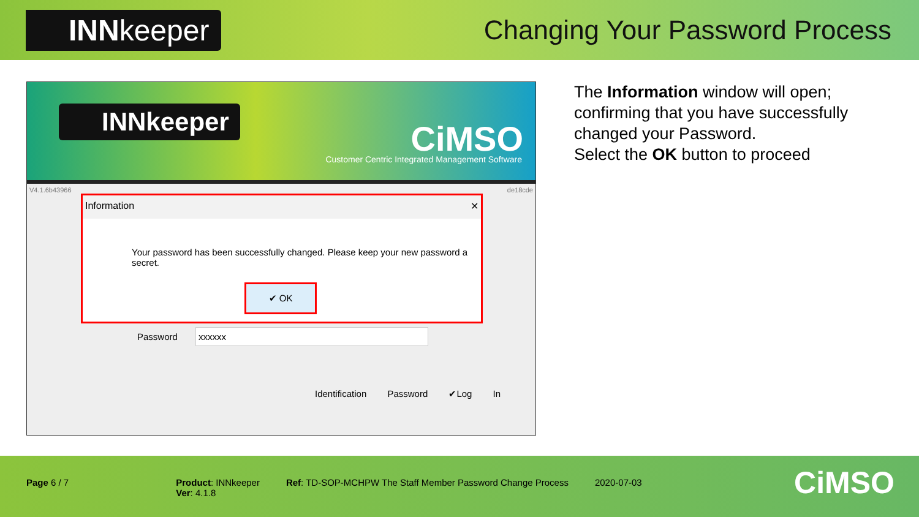INNkeeper
Changing Your Password Process
INNkeeper CiMSO
Customer Centric Integrated Management Software
V4.1.6b43966 de18cde
Information ✕
Your password has been successfully changed. Please keep your new password a secret.
✔ OK
Password xxxxxx
Identification Password ✔Log In
The Information window will open; confirming that you have successfully changed your Password.
Select the OK button to proceed
Page 6 / 7 Product: INNkeeper
Ver: 4.1.8
Ref: TD-SOP-MCHPW The Staff Member Password Change Process
2020-07-03
CiMSO